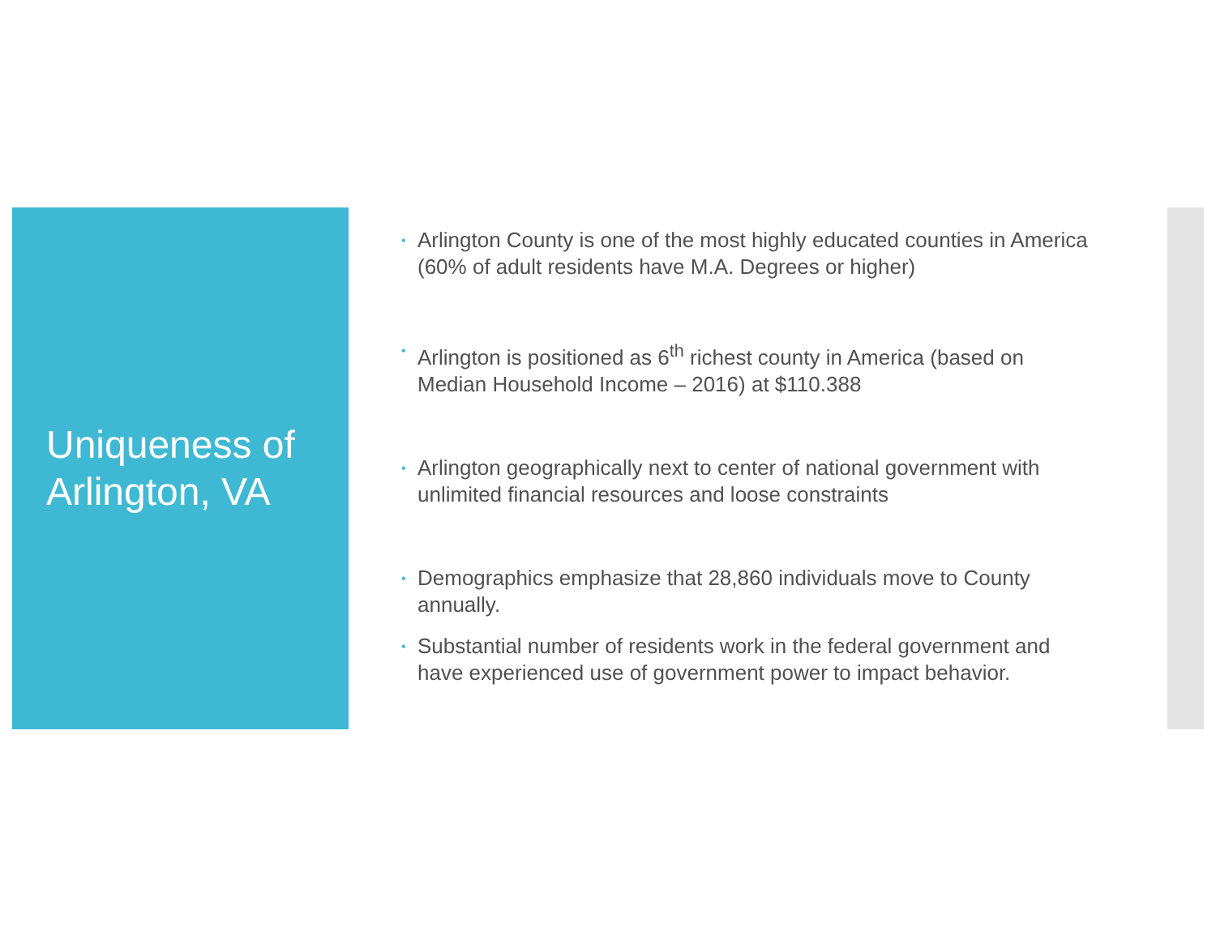Uniqueness of Arlington, VA
• Arlington County is one of the most highly educated counties in America (60% of adult residents have M.A. Degrees or higher)
• Arlington is positioned as 6<sup>th</sup> richest county in America (based on Median Household Income – 2016) at $110.388
• Arlington geographically next to center of national government with unlimited financial resources and loose constraints
• Demographics emphasize that 28,860 individuals move to County annually.
• Substantial number of residents work in the federal government and have experienced use of government power to impact behavior.